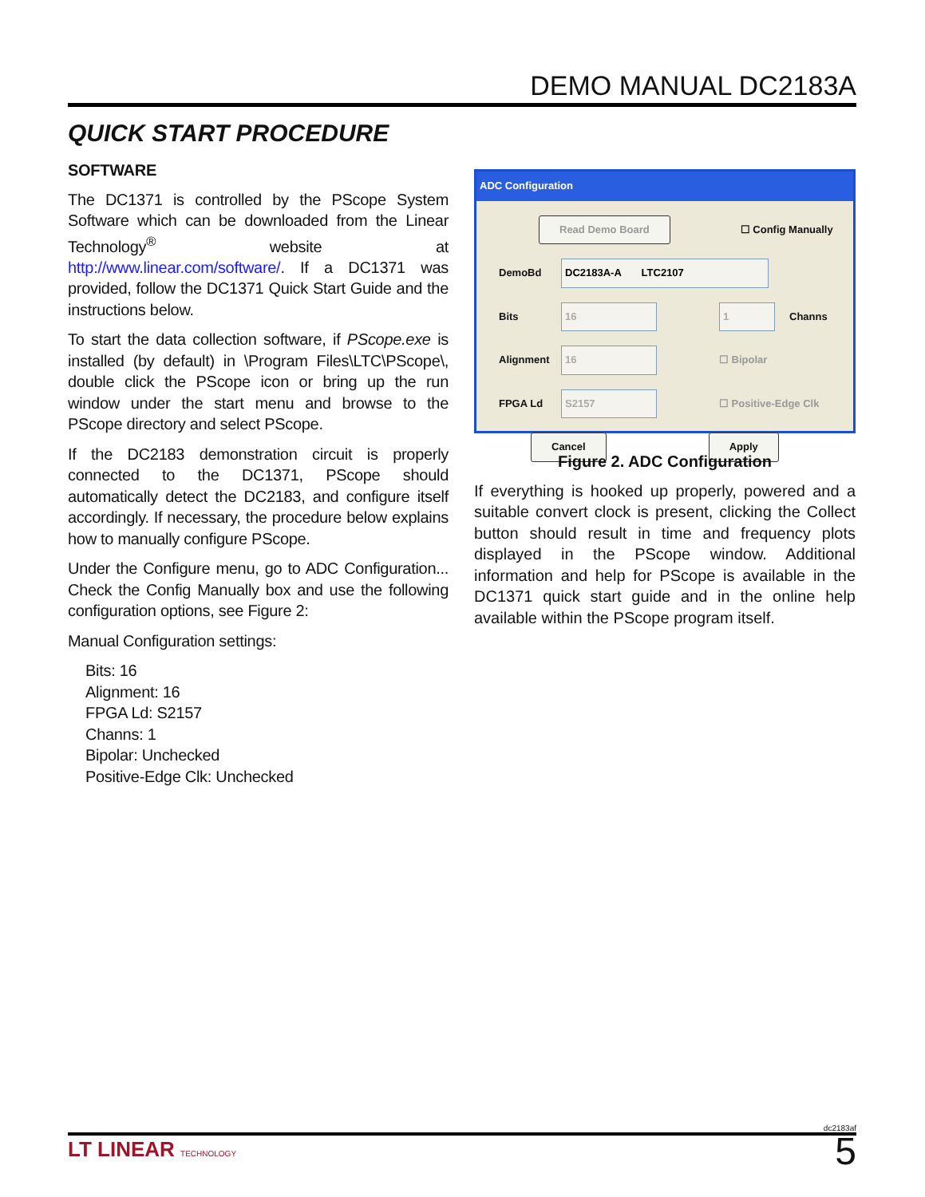DEMO MANUAL DC2183A
QUICK START PROCEDURE
SOFTWARE
The DC1371 is controlled by the PScope System Software which can be downloaded from the Linear Technology<sup>®</sup> website at http://www.linear.com/software/. If a DC1371 was provided, follow the DC1371 Quick Start Guide and the instructions below.
To start the data collection software, if PScope.exe is installed (by default) in \Program Files\LTC\PScope\, double click the PScope icon or bring up the run window under the start menu and browse to the PScope directory and select PScope.
If the DC2183 demonstration circuit is properly connected to the DC1371, PScope should automatically detect the DC2183, and configure itself accordingly. If necessary, the procedure below explains how to manually configure PScope.
Under the Configure menu, go to ADC Configuration... Check the Config Manually box and use the following configuration options, see Figure 2:
Manual Configuration settings:
Bits: 16
Alignment: 16
FPGA Ld: S2157
Channs: 1
Bipolar: Unchecked
Positive-Edge Clk: Unchecked
ADC Configuration
Read Demo Board ☐ Config Manually
DemoBd DC2183A-A LTC2107
Bits 16 1 Channs
Alignment 16 ☐ Bipolar
FPGA Ld S2157 ☐ Positive-Edge Clk
Cancel Apply
Figure 2. ADC Configuration
If everything is hooked up properly, powered and a suitable convert clock is present, clicking the Collect button should result in time and frequency plots displayed in the PScope window. Additional information and help for PScope is available in the DC1371 quick start guide and in the online help available within the PScope program itself.
dc2183af
LT LINEAR TECHNOLOGY 5